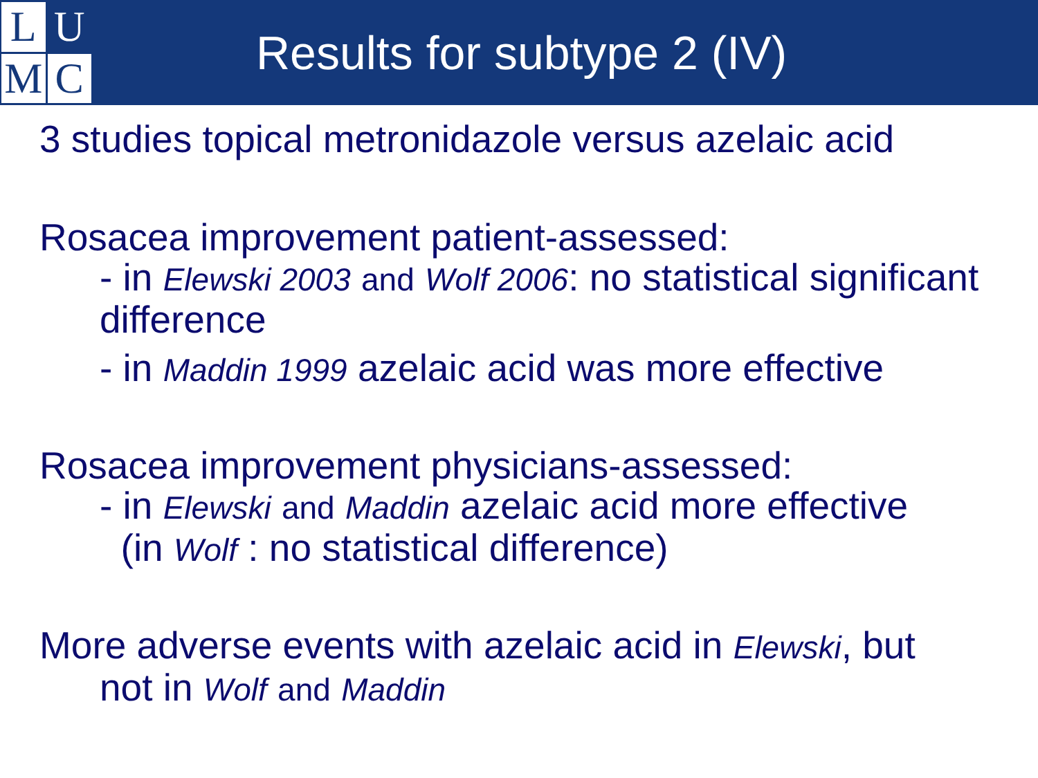L
U
M
C
Results for subtype 2 (IV)
3 studies topical metronidazole versus azelaic acid
Rosacea improvement patient-assessed:
- in Elewski 2003 and Wolf 2006: no statistical significant difference
- in Maddin 1999 azelaic acid was more effective
Rosacea improvement physicians-assessed:
- in Elewski and Maddin azelaic acid more effective
(in Wolf : no statistical difference)
More adverse events with azelaic acid in Elewski, but
not in Wolf and Maddin